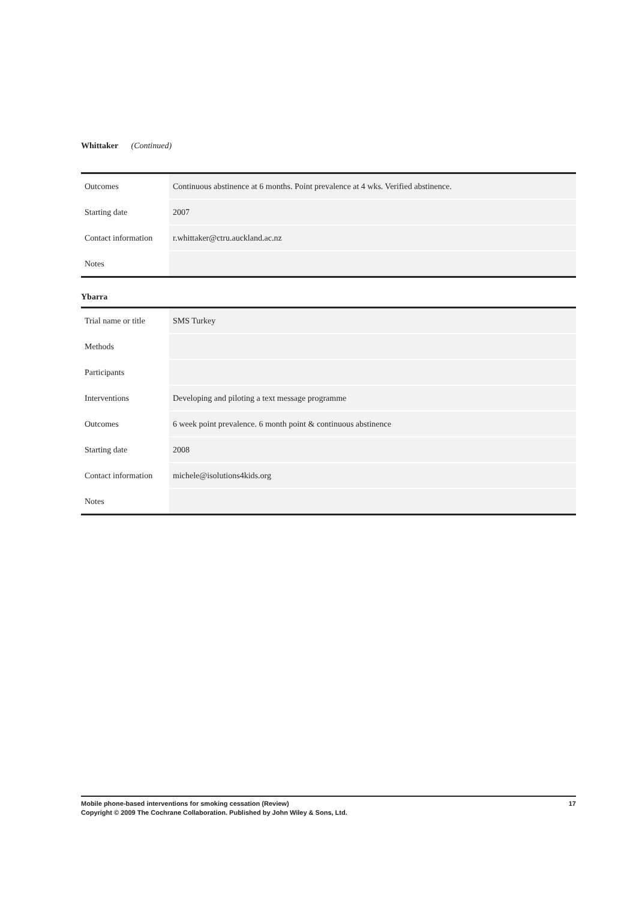Whittaker (Continued)
| Outcomes | Continuous abstinence at 6 months. Point prevalence at 4 wks. Verified abstinence. |
| Starting date | 2007 |
| Contact information | r.whittaker@ctru.auckland.ac.nz |
| Notes | |
Ybarra
| Trial name or title | SMS Turkey |
| Methods | |
| Participants | |
| Interventions | Developing and piloting a text message programme |
| Outcomes | 6 week point prevalence. 6 month point & continuous abstinence |
| Starting date | 2008 |
| Contact information | michele@isolutions4kids.org |
| Notes | |
Mobile phone-based interventions for smoking cessation (Review) 17
Copyright © 2009 The Cochrane Collaboration. Published by John Wiley & Sons, Ltd.